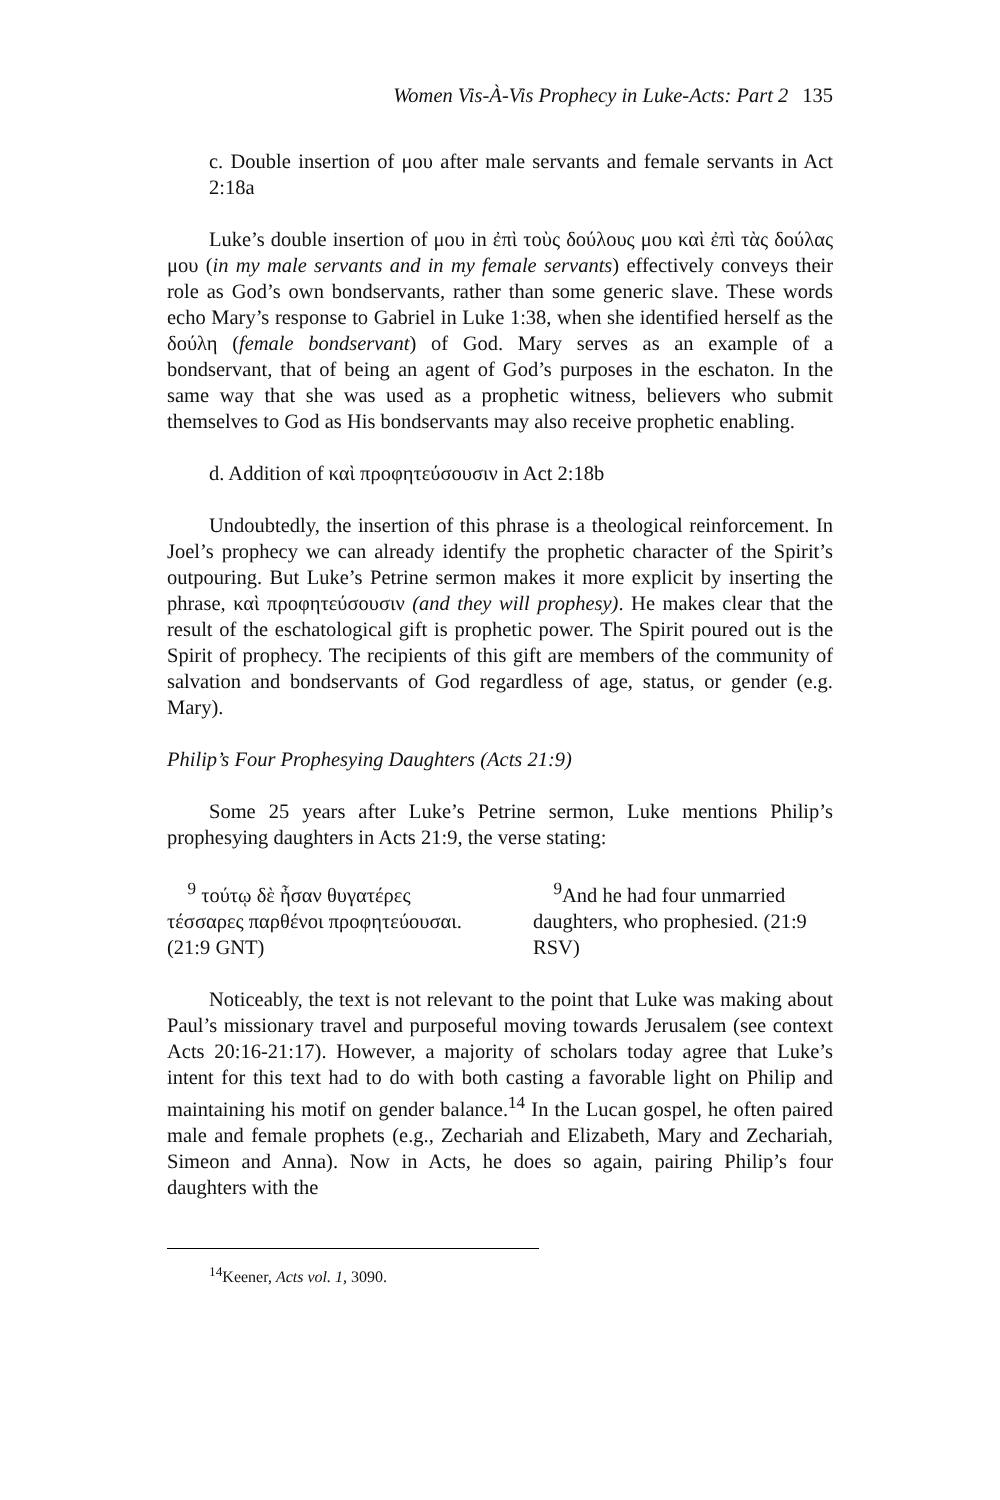Women Vis-À-Vis Prophecy in Luke-Acts: Part 2 135
c. Double insertion of μου after male servants and female servants in Act 2:18a
Luke’s double insertion of μου in ἐπὶ τοὺς δούλους μου καὶ ἐπὶ τὰς δούλας μου (in my male servants and in my female servants) effectively conveys their role as God’s own bondservants, rather than some generic slave. These words echo Mary’s response to Gabriel in Luke 1:38, when she identified herself as the δούλη (female bondservant) of God. Mary serves as an example of a bondservant, that of being an agent of God’s purposes in the eschaton. In the same way that she was used as a prophetic witness, believers who submit themselves to God as His bondservants may also receive prophetic enabling.
d. Addition of καὶ προφητεύσουσιν in Act 2:18b
Undoubtedly, the insertion of this phrase is a theological reinforcement. In Joel’s prophecy we can already identify the prophetic character of the Spirit’s outpouring. But Luke’s Petrine sermon makes it more explicit by inserting the phrase, καὶ προφητεύσουσιν (and they will prophesy). He makes clear that the result of the eschatological gift is prophetic power. The Spirit poured out is the Spirit of prophecy. The recipients of this gift are members of the community of salvation and bondservants of God regardless of age, status, or gender (e.g. Mary).
Philip’s Four Prophesying Daughters (Acts 21:9)
Some 25 years after Luke’s Petrine sermon, Luke mentions Philip’s prophesying daughters in Acts 21:9, the verse stating:
<sup>9</sup> τούτῳ δὲ ἦσαν θυγατέρες τέσσαρες παρθένοι προφητεύουσαι. (21:9 GNT)
<sup>9</sup> And he had four unmarried daughters, who prophesied. (21:9 RSV)
Noticeably, the text is not relevant to the point that Luke was making about Paul’s missionary travel and purposeful moving towards Jerusalem (see context Acts 20:16-21:17). However, a majority of scholars today agree that Luke’s intent for this text had to do with both casting a favorable light on Philip and maintaining his motif on gender balance.<sup>14</sup> In the Lucan gospel, he often paired male and female prophets (e.g., Zechariah and Elizabeth, Mary and Zechariah, Simeon and Anna). Now in Acts, he does so again, pairing Philip’s four daughters with the
<sup>14</sup> Keener, Acts vol. 1, 3090.